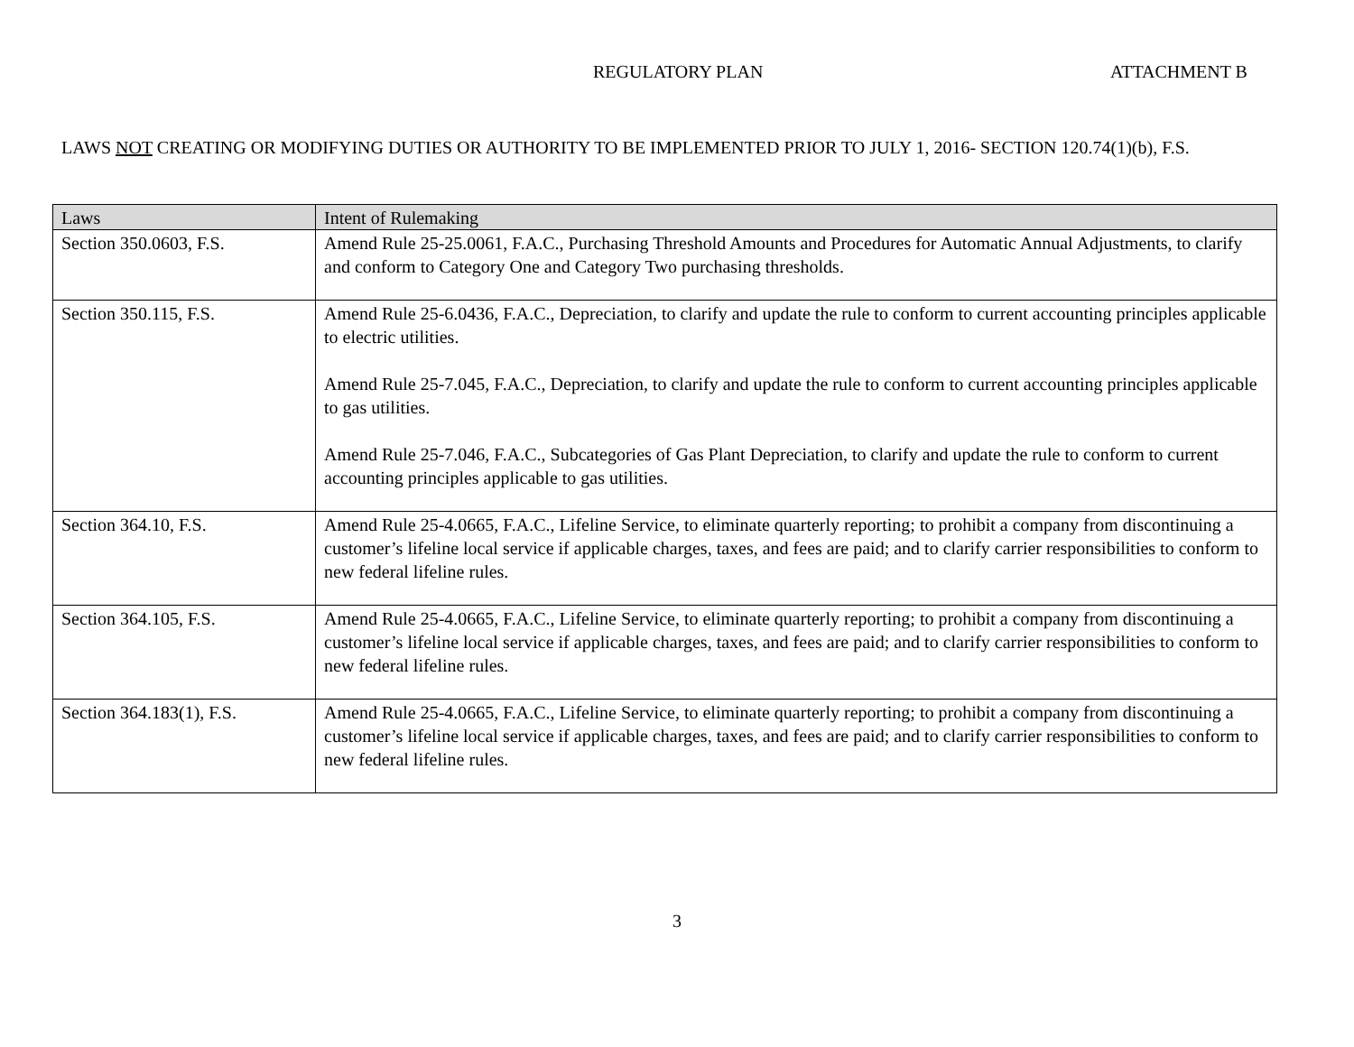REGULATORY PLAN ATTACHMENT B
LAWS NOT CREATING OR MODIFYING DUTIES OR AUTHORITY TO BE IMPLEMENTED PRIOR TO JULY 1, 2016- SECTION 120.74(1)(b), F.S.
| Laws | Intent of Rulemaking |
| --- | --- |
| Section 350.0603, F.S. | Amend Rule 25-25.0061, F.A.C., Purchasing Threshold Amounts and Procedures for Automatic Annual Adjustments, to clarify and conform to Category One and Category Two purchasing thresholds. |
| Section 350.115, F.S. | Amend Rule 25-6.0436, F.A.C., Depreciation, to clarify and update the rule to conform to current accounting principles applicable to electric utilities. Amend Rule 25-7.045, F.A.C., Depreciation, to clarify and update the rule to conform to current accounting principles applicable to gas utilities. Amend Rule 25-7.046, F.A.C., Subcategories of Gas Plant Depreciation, to clarify and update the rule to conform to current accounting principles applicable to gas utilities. |
| Section 364.10, F.S. | Amend Rule 25-4.0665, F.A.C., Lifeline Service, to eliminate quarterly reporting; to prohibit a company from discontinuing a customer’s lifeline local service if applicable charges, taxes, and fees are paid; and to clarify carrier responsibilities to conform to new federal lifeline rules. |
| Section 364.105, F.S. | Amend Rule 25-4.0665, F.A.C., Lifeline Service, to eliminate quarterly reporting; to prohibit a company from discontinuing a customer’s lifeline local service if applicable charges, taxes, and fees are paid; and to clarify carrier responsibilities to conform to new federal lifeline rules. |
| Section 364.183(1), F.S. | Amend Rule 25-4.0665, F.A.C., Lifeline Service, to eliminate quarterly reporting; to prohibit a company from discontinuing a customer’s lifeline local service if applicable charges, taxes, and fees are paid; and to clarify carrier responsibilities to conform to new federal lifeline rules. |
3